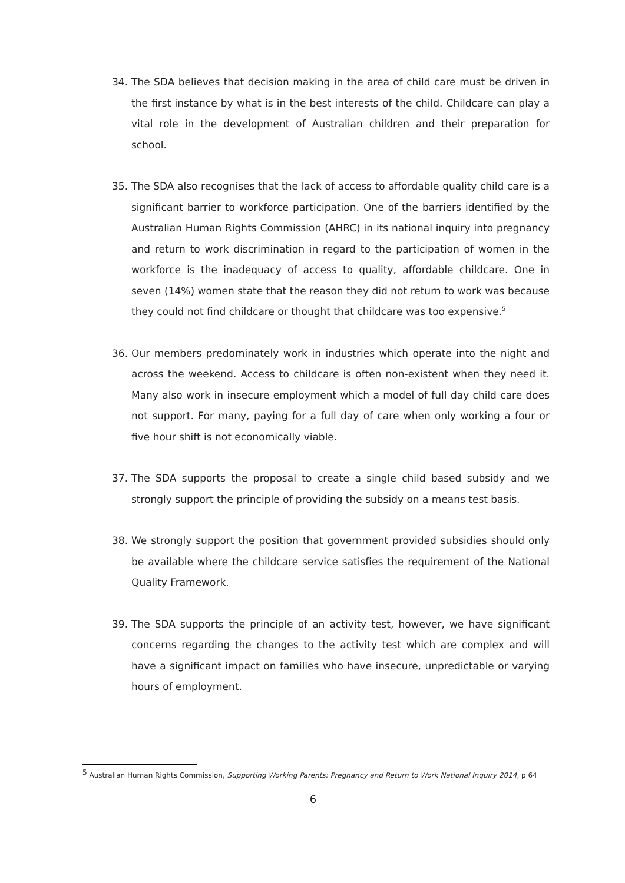34. The SDA believes that decision making in the area of child care must be driven in the first instance by what is in the best interests of the child. Childcare can play a vital role in the development of Australian children and their preparation for school.
35. The SDA also recognises that the lack of access to affordable quality child care is a significant barrier to workforce participation. One of the barriers identified by the Australian Human Rights Commission (AHRC) in its national inquiry into pregnancy and return to work discrimination in regard to the participation of women in the workforce is the inadequacy of access to quality, affordable childcare. One in seven (14%) women state that the reason they did not return to work was because they could not find childcare or thought that childcare was too expensive.<sup>5</sup>
36. Our members predominately work in industries which operate into the night and across the weekend. Access to childcare is often non-existent when they need it. Many also work in insecure employment which a model of full day child care does not support. For many, paying for a full day of care when only working a four or five hour shift is not economically viable.
37. The SDA supports the proposal to create a single child based subsidy and we strongly support the principle of providing the subsidy on a means test basis.
38. We strongly support the position that government provided subsidies should only be available where the childcare service satisfies the requirement of the National Quality Framework.
39. The SDA supports the principle of an activity test, however, we have significant concerns regarding the changes to the activity test which are complex and will have a significant impact on families who have insecure, unpredictable or varying hours of employment.
<sup>5</sup> Australian Human Rights Commission, Supporting Working Parents: Pregnancy and Return to Work National Inquiry 2014, p 64
6